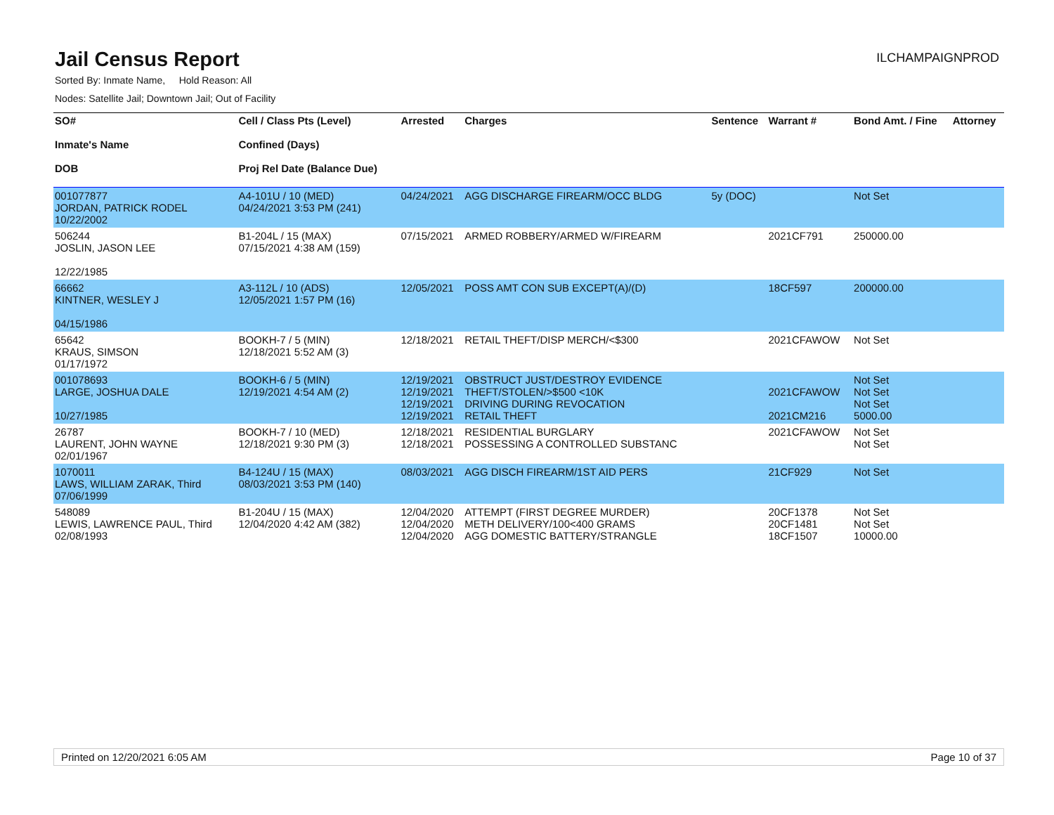Jail Census Report
ILCHAMPAIGNPROD
Sorted By: Inmate Name, Hold Reason: All
Nodes: Satellite Jail; Downtown Jail; Out of Facility
| SO# Inmate's Name DOB | Cell / Class Pts (Level) Confined (Days) Proj Rel Date (Balance Due) | Arrested | Charges | Sentence | Warrant # | Bond Amt. / Fine | Attorney |
| --- | --- | --- | --- | --- | --- | --- | --- |
| 001077877 JORDAN, PATRICK RODEL 10/22/2002 | A4-101U / 10 (MED) 04/24/2021 3:53 PM (241) | 04/24/2021 | AGG DISCHARGE FIREARM/OCC BLDG | 5y (DOC) | | Not Set | |
| 506244 JOSLIN, JASON LEE 12/22/1985 | B1-204L / 15 (MAX) 07/15/2021 4:38 AM (159) | 07/15/2021 | ARMED ROBBERY/ARMED W/FIREARM | | 2021CF791 | 250000.00 | |
| 66662 KINTNER, WESLEY J 04/15/1986 | A3-112L / 10 (ADS) 12/05/2021 1:57 PM (16) | 12/05/2021 | POSS AMT CON SUB EXCEPT(A)/(D) | | 18CF597 | 200000.00 | |
| 65642 KRAUS, SIMSON 01/17/1972 | BOOKH-7 / 5 (MIN) 12/18/2021 5:52 AM (3) | 12/18/2021 | RETAIL THEFT/DISP MERCH/<$300 | | 2021CFAWOW | Not Set | |
| 001078693 LARGE, JOSHUA DALE 10/27/1985 | BOOKH-6 / 5 (MIN) 12/19/2021 4:54 AM (2) | 12/19/2021 12/19/2021 12/19/2021 12/19/2021 | OBSTRUCT JUST/DESTROY EVIDENCE THEFT/STOLEN/>$500 <10K DRIVING DURING REVOCATION RETAIL THEFT | | 2021CFAWOW 2021CM216 | Not Set Not Set Not Set 5000.00 | |
| 26787 LAURENT, JOHN WAYNE 02/01/1967 | BOOKH-7 / 10 (MED) 12/18/2021 9:30 PM (3) | 12/18/2021 12/18/2021 | RESIDENTIAL BURGLARY POSSESSING A CONTROLLED SUBSTANC | | 2021CFAWOW | Not Set Not Set | |
| 1070011 LAWS, WILLIAM ZARAK, Third 07/06/1999 | B4-124U / 15 (MAX) 08/03/2021 3:53 PM (140) | 08/03/2021 | AGG DISCH FIREARM/1ST AID PERS | | 21CF929 | Not Set | |
| 548089 LEWIS, LAWRENCE PAUL, Third 02/08/1993 | B1-204U / 15 (MAX) 12/04/2020 4:42 AM (382) | 12/04/2020 12/04/2020 12/04/2020 | ATTEMPT (FIRST DEGREE MURDER) METH DELIVERY/100<400 GRAMS AGG DOMESTIC BATTERY/STRANGLE | | 20CF1378 20CF1481 18CF1507 | Not Set Not Set 10000.00 | |
Printed on 12/20/2021 6:05 AM Page 10 of 37